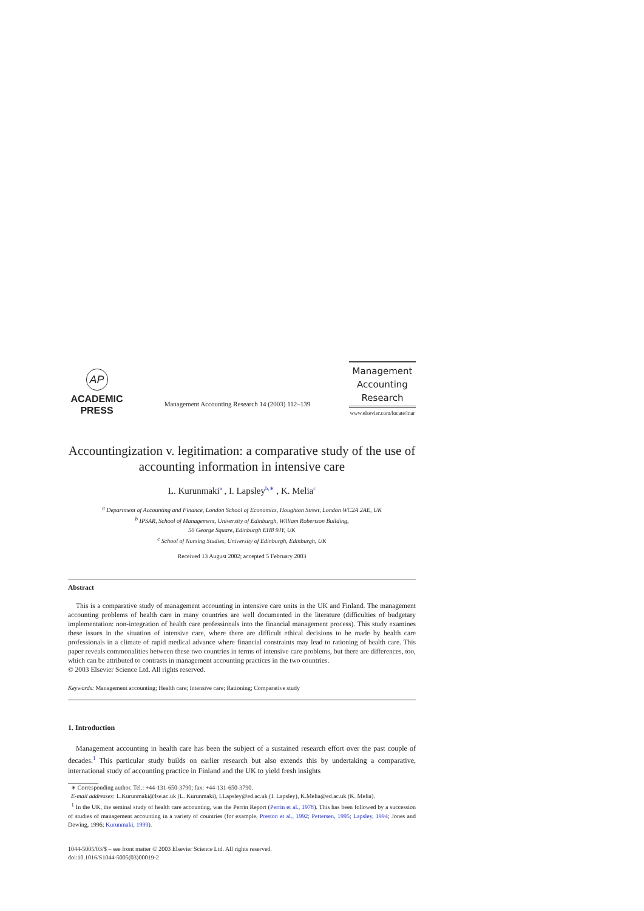AP
ACADEMIC
PRESS
Management Accounting Research 14 (2003) 112–139
Management
Accounting
Research
www.elsevier.com/locate/mar
Accountingization v. legitimation: a comparative study of the use of accounting information in intensive care
L. Kurunmaki<sup>a</sup> , I. Lapsley<sup>b,∗</sup> , K. Melia<sup>c</sup>
<sup>a</sup> Department of Accounting and Finance, London School of Economics, Houghton Street, London WC2A 2AE, UK
<sup>b</sup> IPSAR, School of Management, University of Edinburgh, William Robertson Building,
50 George Square, Edinburgh EH8 9JY, UK
<sup>c</sup> School of Nursing Studies, University of Edinburgh, Edinburgh, UK
Received 13 August 2002; accepted 5 February 2003
Abstract
This is a comparative study of management accounting in intensive care units in the UK and Finland. The management accounting problems of health care in many countries are well documented in the literature (difficulties of budgetary implementation: non-integration of health care professionals into the financial management process). This study examines these issues in the situation of intensive care, where there are difficult ethical decisions to be made by health care professionals in a climate of rapid medical advance where financial constraints may lead to rationing of health care. This paper reveals commonalities between these two countries in terms of intensive care problems, but there are differences, too, which can be attributed to contrasts in management accounting practices in the two countries.
© 2003 Elsevier Science Ltd. All rights reserved.
Keywords: Management accounting; Health care; Intensive care; Rationing; Comparative study
1. Introduction
Management accounting in health care has been the subject of a sustained research effort over the past couple of decades.<sup>1</sup> This particular study builds on earlier research but also extends this by undertaking a comparative, international study of accounting practice in Finland and the UK to yield fresh insights
∗ Corresponding author. Tel.: +44-131-650-3790; fax: +44-131-650-3790.
E-mail addresses: L.Kurunmaki@lse.ac.uk (L. Kurunmaki), I.Lapsley@ed.ac.uk (I. Lapsley), K.Melia@ed.ac.uk (K. Melia).
<sup>1</sup> In the UK, the seminal study of health care accounting, was the Perrin Report (Perrin et al., 1978). This has been followed by a succession of studies of management accounting in a variety of countries (for example, Preston et al., 1992; Pettersen, 1995; Lapsley, 1994; Jones and Dewing, 1996; Kurunmaki, 1999).
1044-5005/03/$ – see front matter © 2003 Elsevier Science Ltd. All rights reserved.
doi:10.1016/S1044-5005(03)00019-2